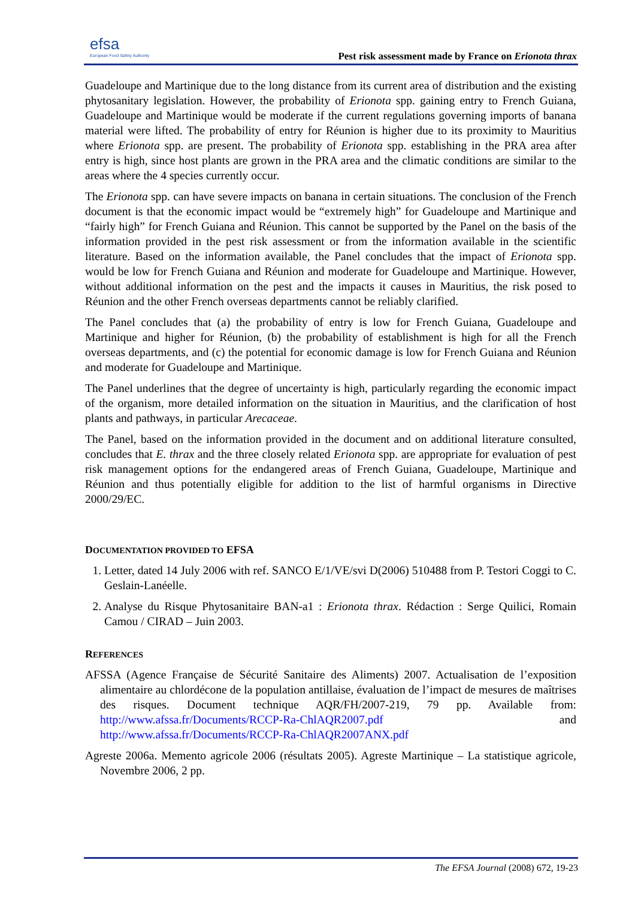efsa
European Food Safety Authority
Pest risk assessment made by France on Erionota thrax
Guadeloupe and Martinique due to the long distance from its current area of distribution and the existing phytosanitary legislation. However, the probability of Erionota spp. gaining entry to French Guiana, Guadeloupe and Martinique would be moderate if the current regulations governing imports of banana material were lifted. The probability of entry for Réunion is higher due to its proximity to Mauritius where Erionota spp. are present. The probability of Erionota spp. establishing in the PRA area after entry is high, since host plants are grown in the PRA area and the climatic conditions are similar to the areas where the 4 species currently occur.
The Erionota spp. can have severe impacts on banana in certain situations. The conclusion of the French document is that the economic impact would be “extremely high” for Guadeloupe and Martinique and “fairly high” for French Guiana and Réunion. This cannot be supported by the Panel on the basis of the information provided in the pest risk assessment or from the information available in the scientific literature. Based on the information available, the Panel concludes that the impact of Erionota spp. would be low for French Guiana and Réunion and moderate for Guadeloupe and Martinique. However, without additional information on the pest and the impacts it causes in Mauritius, the risk posed to Réunion and the other French overseas departments cannot be reliably clarified.
The Panel concludes that (a) the probability of entry is low for French Guiana, Guadeloupe and Martinique and higher for Réunion, (b) the probability of establishment is high for all the French overseas departments, and (c) the potential for economic damage is low for French Guiana and Réunion and moderate for Guadeloupe and Martinique.
The Panel underlines that the degree of uncertainty is high, particularly regarding the economic impact of the organism, more detailed information on the situation in Mauritius, and the clarification of host plants and pathways, in particular Arecaceae.
The Panel, based on the information provided in the document and on additional literature consulted, concludes that E. thrax and the three closely related Erionota spp. are appropriate for evaluation of pest risk management options for the endangered areas of French Guiana, Guadeloupe, Martinique and Réunion and thus potentially eligible for addition to the list of harmful organisms in Directive 2000/29/EC.
DOCUMENTATION PROVIDED TO EFSA
1. Letter, dated 14 July 2006 with ref. SANCO E/1/VE/svi D(2006) 510488 from P. Testori Coggi to C. Geslain-Lanéelle.
2. Analyse du Risque Phytosanitaire BAN-a1 : Erionota thrax. Rédaction : Serge Quilici, Romain Camou / CIRAD – Juin 2003.
REFERENCES
AFSSA (Agence Française de Sécurité Sanitaire des Aliments) 2007. Actualisation de l’exposition alimentaire au chlordécone de la population antillaise, évaluation de l’impact de mesures de maîtrises des risques. Document technique AQR/FH/2007-219, 79 pp. Available from: http://www.afssa.fr/Documents/RCCP-Ra-ChlAQR2007.pdf and http://www.afssa.fr/Documents/RCCP-Ra-ChlAQR2007ANX.pdf
Agreste 2006a. Memento agricole 2006 (résultats 2005). Agreste Martinique – La statistique agricole, Novembre 2006, 2 pp.
The EFSA Journal (2008) 672, 19-23